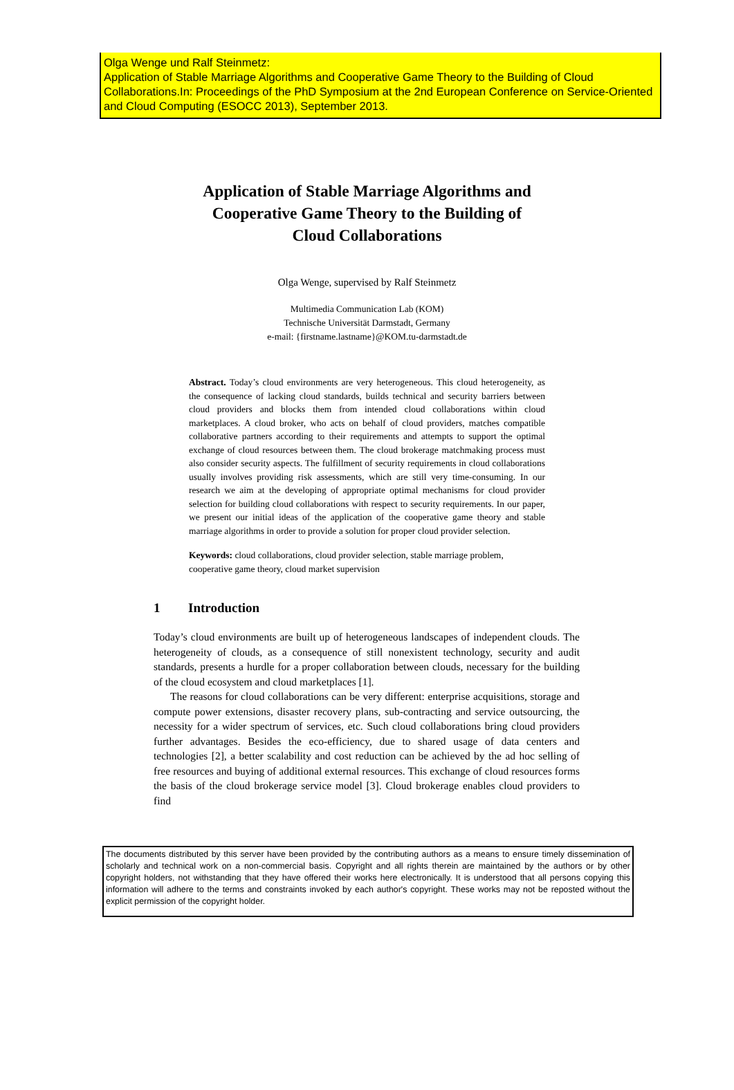Olga Wenge und Ralf Steinmetz:
Application of Stable Marriage Algorithms and Cooperative Game Theory to the Building of Cloud Collaborations.In: Proceedings of the PhD Symposium at the 2nd European Conference on Service-Oriented and Cloud Computing (ESOCC 2013), September 2013.
Application of Stable Marriage Algorithms and
Cooperative Game Theory to the Building of
Cloud Collaborations
Olga Wenge, supervised by Ralf Steinmetz
Multimedia Communication Lab (KOM)
Technische Universität Darmstadt, Germany
e-mail: {firstname.lastname}@KOM.tu-darmstadt.de
Abstract. Today’s cloud environments are very heterogeneous. This cloud heterogeneity, as the consequence of lacking cloud standards, builds technical and security barriers between cloud providers and blocks them from intended cloud collaborations within cloud marketplaces. A cloud broker, who acts on behalf of cloud providers, matches compatible collaborative partners according to their requirements and attempts to support the optimal exchange of cloud resources between them. The cloud brokerage matchmaking process must also consider security aspects. The fulfillment of security requirements in cloud collaborations usually involves providing risk assessments, which are still very time-consuming. In our research we aim at the developing of appropriate optimal mechanisms for cloud provider selection for building cloud collaborations with respect to security requirements. In our paper, we present our initial ideas of the application of the cooperative game theory and stable marriage algorithms in order to provide a solution for proper cloud provider selection.
Keywords: cloud collaborations, cloud provider selection, stable marriage problem, cooperative game theory, cloud market supervision
1 Introduction
Today’s cloud environments are built up of heterogeneous landscapes of independent clouds. The heterogeneity of clouds, as a consequence of still nonexistent technology, security and audit standards, presents a hurdle for a proper collaboration between clouds, necessary for the building of the cloud ecosystem and cloud marketplaces [1].
The reasons for cloud collaborations can be very different: enterprise acquisitions, storage and compute power extensions, disaster recovery plans, sub-contracting and service outsourcing, the necessity for a wider spectrum of services, etc. Such cloud collaborations bring cloud providers further advantages. Besides the eco-efficiency, due to shared usage of data centers and technologies [2], a better scalability and cost reduction can be achieved by the ad hoc selling of free resources and buying of additional external resources. This exchange of cloud resources forms the basis of the cloud brokerage service model [3]. Cloud brokerage enables cloud providers to find
The documents distributed by this server have been provided by the contributing authors as a means to ensure timely dissemination of scholarly and technical work on a non-commercial basis. Copyright and all rights therein are maintained by the authors or by other copyright holders, not withstanding that they have offered their works here electronically. It is understood that all persons copying this information will adhere to the terms and constraints invoked by each author's copyright. These works may not be reposted without the explicit permission of the copyright holder.